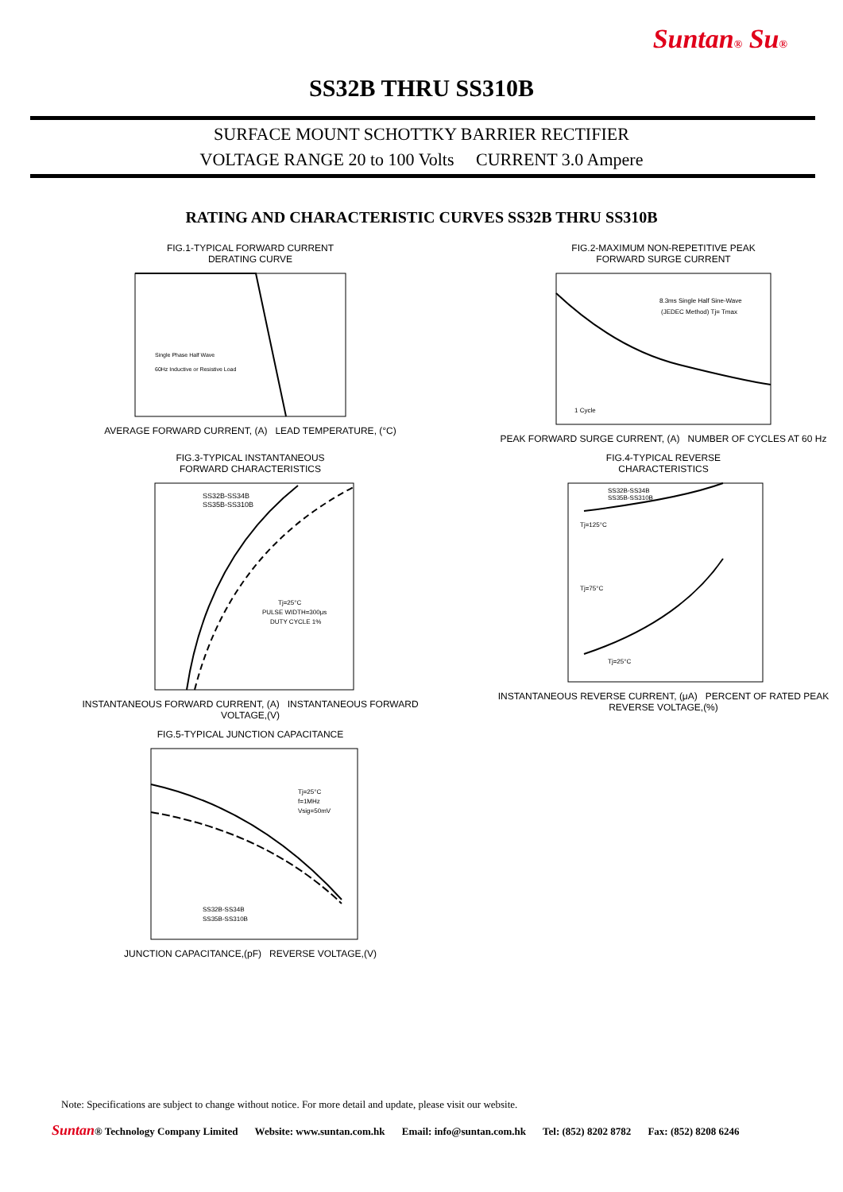Suntan® Su®
SS32B THRU SS310B
SURFACE MOUNT SCHOTTKY BARRIER RECTIFIER
VOLTAGE RANGE 20 to 100 Volts CURRENT 3.0 Ampere
RATING AND CHARACTERISTIC CURVES SS32B THRU SS310B
FIG.1-TYPICAL FORWARD CURRENT
DERATING CURVE
Single Phase Half Wave
60Hz Inductive or Resistive Load
AVERAGE FORWARD CURRENT, (A) LEAD TEMPERATURE, (°C)
FIG.2-MAXIMUM NON-REPETITIVE PEAK
FORWARD SURGE CURRENT
8.3ms Single Half Sine-Wave
(JEDEC Method) Tj= Tmax
1 Cycle
PEAK FORWARD SURGE CURRENT, (A) NUMBER OF CYCLES AT 60 Hz
FIG.3-TYPICAL INSTANTANEOUS
FORWARD CHARACTERISTICS
SS32B-SS34B
SS35B-SS310B
Tj=25°C
PULSE WIDTH=300μs
DUTY CYCLE 1%
INSTANTANEOUS FORWARD CURRENT, (A) INSTANTANEOUS FORWARD VOLTAGE,(V)
FIG.4-TYPICAL REVERSE
CHARACTERISTICS
SS32B-SS34B
SS35B-SS310B
Tj=125°C
Tj=75°C
Tj=25°C
INSTANTANEOUS REVERSE CURRENT, (μA) PERCENT OF RATED PEAK REVERSE VOLTAGE,(%)
FIG.5-TYPICAL JUNCTION CAPACITANCE
Tj=25°C
f=1MHz
Vsig=50mV
SS32B-SS34B
SS35B-SS310B
JUNCTION CAPACITANCE,(pF) REVERSE VOLTAGE,(V)
Note: Specifications are subject to change without notice. For more detail and update, please visit our website.
Suntan® Technology Company Limited Website: www.suntan.com.hk Email: info@suntan.com.hk Tel: (852) 8202 8782 Fax: (852) 8208 6246